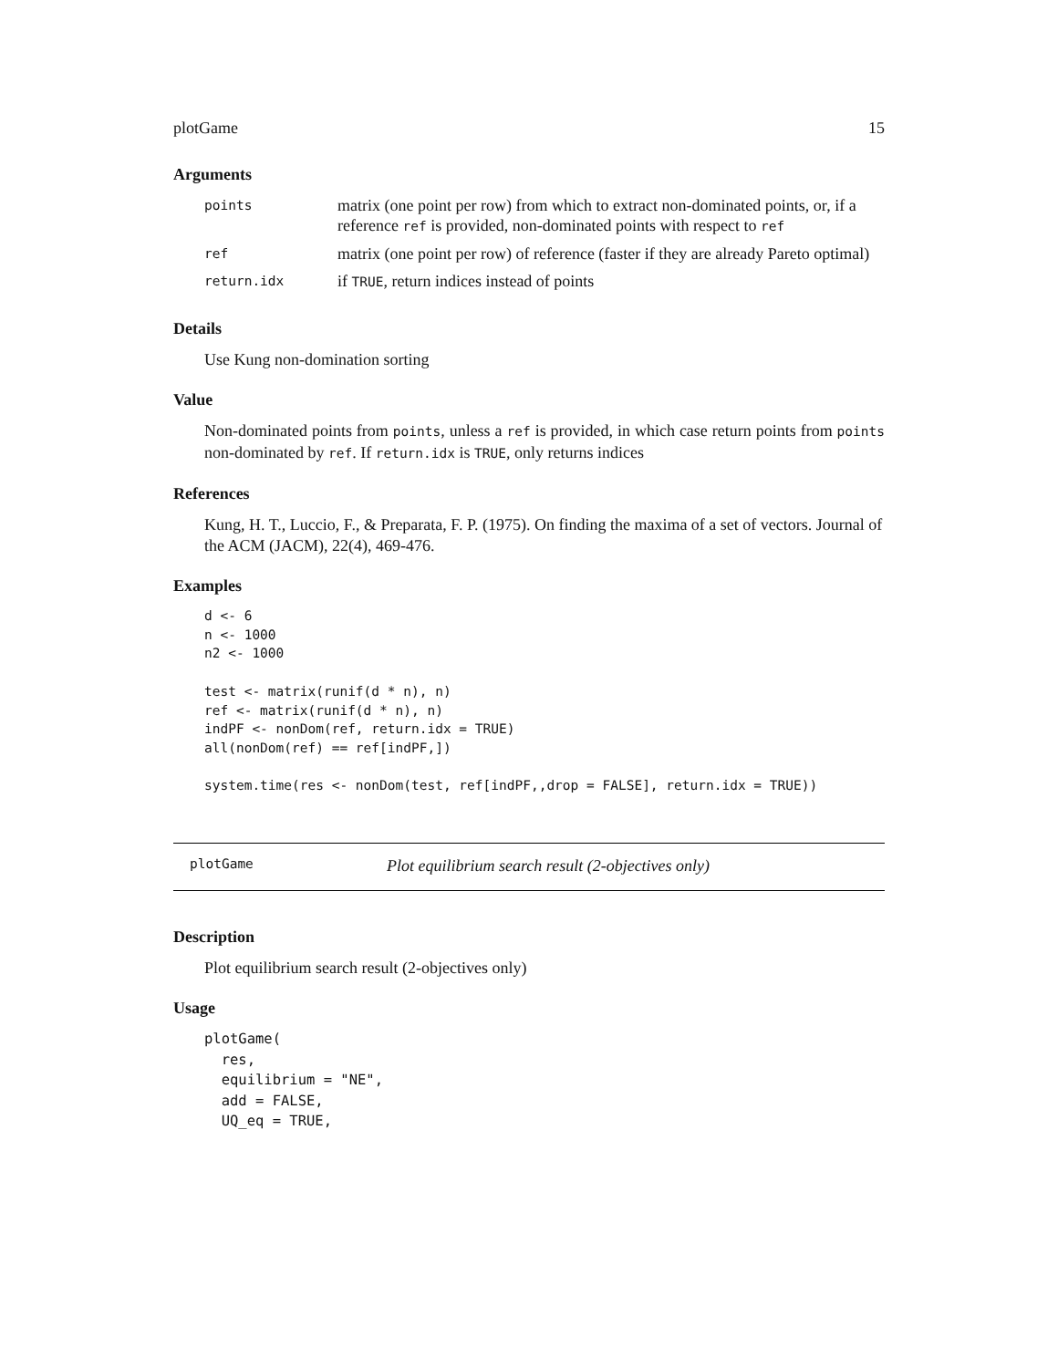plotGame 15
Arguments
| points | matrix (one point per row) from which to extract non-dominated points, or, if a reference ref is provided, non-dominated points with respect to ref |
| ref | matrix (one point per row) of reference (faster if they are already Pareto optimal) |
| return.idx | if TRUE , return indices instead of points |
Details
Use Kung non-domination sorting
Value
Non-dominated points from points, unless a ref is provided, in which case return points from points non-dominated by ref. If return.idx is TRUE, only returns indices
References
Kung, H. T., Luccio, F., & Preparata, F. P. (1975). On finding the maxima of a set of vectors. Journal of the ACM (JACM), 22(4), 469-476.
Examples
d <- 6
n <- 1000
n2 <- 1000

test <- matrix(runif(d * n), n)
ref <- matrix(runif(d * n), n)
indPF <- nonDom(ref, return.idx = TRUE)
all(nonDom(ref) == ref[indPF,])

system.time(res <- nonDom(test, ref[indPF,,drop = FALSE], return.idx = TRUE))
plotGame Plot equilibrium search result (2-objectives only)
Description
Plot equilibrium search result (2-objectives only)
Usage
plotGame(
  res,
  equilibrium = "NE",
  add = FALSE,
  UQ_eq = TRUE,